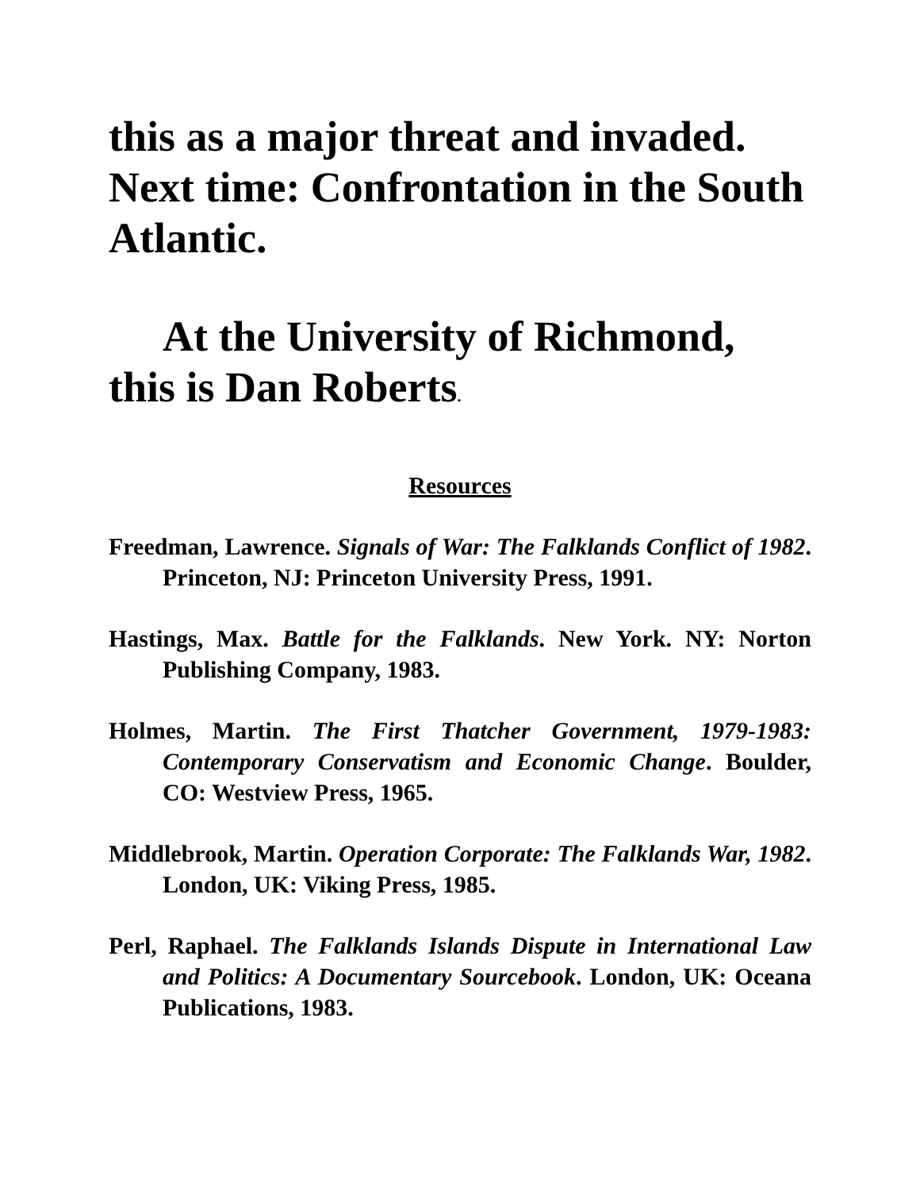this as a major threat and invaded. Next time: Confrontation in the South Atlantic.
At the University of Richmond, this is Dan Roberts.
Resources
Freedman, Lawrence. Signals of War: The Falklands Conflict of 1982. Princeton, NJ: Princeton University Press, 1991.
Hastings, Max. Battle for the Falklands. New York. NY: Norton Publishing Company, 1983.
Holmes, Martin. The First Thatcher Government, 1979-1983: Contemporary Conservatism and Economic Change. Boulder, CO: Westview Press, 1965.
Middlebrook, Martin. Operation Corporate: The Falklands War, 1982. London, UK: Viking Press, 1985.
Perl, Raphael. The Falklands Islands Dispute in International Law and Politics: A Documentary Sourcebook. London, UK: Oceana Publications, 1983.